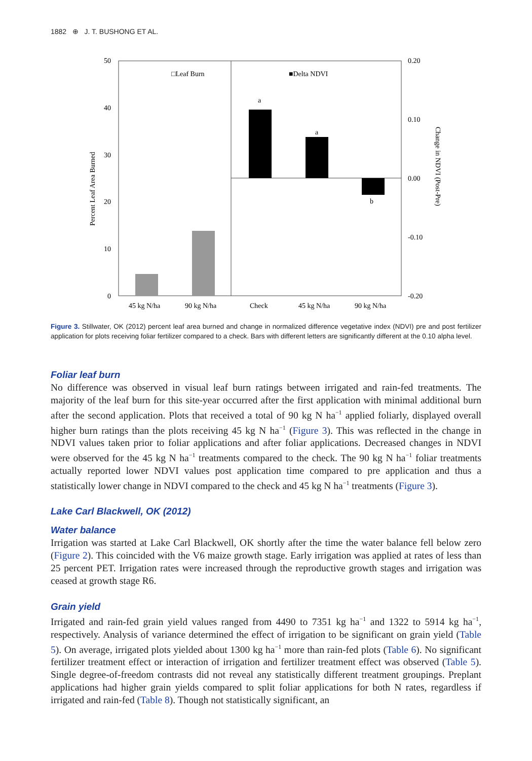1882 ⊕ J. T. BUSHONG ET AL.
50
40
30
20
10
0
0.20
0.10
0.00
-0.10
-0.20
□Leaf Burn
■Delta NDVI
a
a
b
45 kg N/ha
90 kg N/ha
Check
45 kg N/ha
90 kg N/ha
Percent Leaf Area Burned
Change in NDVI (Post-Pre)
Figure 3. Stillwater, OK (2012) percent leaf area burned and change in normalized difference vegetative index (NDVI) pre and post fertilizer application for plots receiving foliar fertilizer compared to a check. Bars with different letters are significantly different at the 0.10 alpha level.
Foliar leaf burn
No difference was observed in visual leaf burn ratings between irrigated and rain-fed treatments. The majority of the leaf burn for this site-year occurred after the first application with minimal additional burn after the second application. Plots that received a total of 90 kg N ha<sup>−1</sup> applied foliarly, displayed overall higher burn ratings than the plots receiving 45 kg N ha<sup>−1</sup> (Figure 3). This was reflected in the change in NDVI values taken prior to foliar applications and after foliar applications. Decreased changes in NDVI were observed for the 45 kg N ha<sup>−1</sup> treatments compared to the check. The 90 kg N ha<sup>−1</sup> foliar treatments actually reported lower NDVI values post application time compared to pre application and thus a statistically lower change in NDVI compared to the check and 45 kg N ha<sup>−1</sup> treatments (Figure 3).
Lake Carl Blackwell, OK (2012)
Water balance
Irrigation was started at Lake Carl Blackwell, OK shortly after the time the water balance fell below zero (Figure 2). This coincided with the V6 maize growth stage. Early irrigation was applied at rates of less than 25 percent PET. Irrigation rates were increased through the reproductive growth stages and irrigation was ceased at growth stage R6.
Grain yield
Irrigated and rain-fed grain yield values ranged from 4490 to 7351 kg ha<sup>−1</sup> and 1322 to 5914 kg ha<sup>−1</sup>, respectively. Analysis of variance determined the effect of irrigation to be significant on grain yield (Table 5). On average, irrigated plots yielded about 1300 kg ha<sup>−1</sup> more than rain-fed plots (Table 6). No significant fertilizer treatment effect or interaction of irrigation and fertilizer treatment effect was observed (Table 5). Single degree-of-freedom contrasts did not reveal any statistically different treatment groupings. Preplant applications had higher grain yields compared to split foliar applications for both N rates, regardless if irrigated and rain-fed (Table 8). Though not statistically significant, an